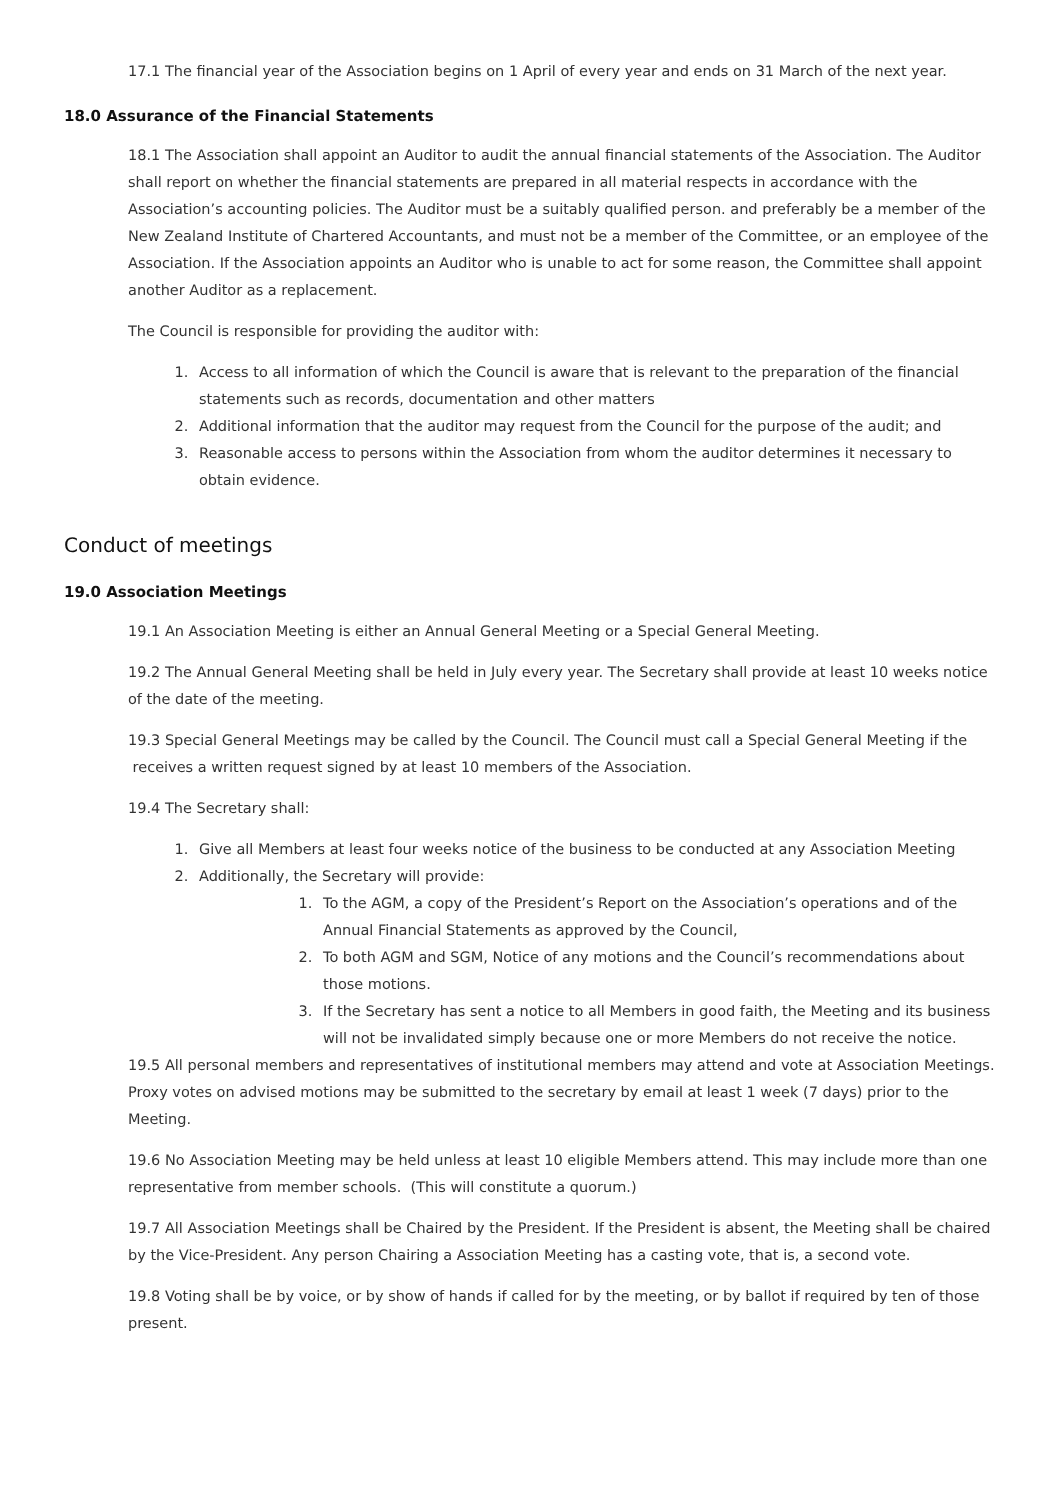17.1 The financial year of the Association begins on 1 April of every year and ends on 31 March of the next year.
18.0 Assurance of the Financial Statements
18.1 The Association shall appoint an Auditor to audit the annual financial statements of the Association. The Auditor shall report on whether the financial statements are prepared in all material respects in accordance with the Association’s accounting policies. The Auditor must be a suitably qualified person. and preferably be a member of the New Zealand Institute of Chartered Accountants, and must not be a member of the Committee, or an employee of the Association. If the Association appoints an Auditor who is unable to act for some reason, the Committee shall appoint another Auditor as a replacement.
The Council is responsible for providing the auditor with:
1. Access to all information of which the Council is aware that is relevant to the preparation of the financial statements such as records, documentation and other matters
2. Additional information that the auditor may request from the Council for the purpose of the audit; and
3. Reasonable access to persons within the Association from whom the auditor determines it necessary to obtain evidence.
Conduct of meetings
19.0 Association Meetings
19.1 An Association Meeting is either an Annual General Meeting or a Special General Meeting.
19.2 The Annual General Meeting shall be held in July every year. The Secretary shall provide at least 10 weeks notice of the date of the meeting.
19.3 Special General Meetings may be called by the Council. The Council must call a Special General Meeting if the receives a written request signed by at least 10 members of the Association.
19.4 The Secretary shall:
1. Give all Members at least four weeks notice of the business to be conducted at any Association Meeting
2. Additionally, the Secretary will provide:
1. To the AGM, a copy of the President’s Report on the Association’s operations and of the Annual Financial Statements as approved by the Council,
2. To both AGM and SGM, Notice of any motions and the Council’s recommendations about those motions.
3. If the Secretary has sent a notice to all Members in good faith, the Meeting and its business will not be invalidated simply because one or more Members do not receive the notice.
19.5 All personal members and representatives of institutional members may attend and vote at Association Meetings. Proxy votes on advised motions may be submitted to the secretary by email at least 1 week (7 days) prior to the Meeting.
19.6 No Association Meeting may be held unless at least 10 eligible Members attend. This may include more than one representative from member schools. (This will constitute a quorum.)
19.7 All Association Meetings shall be Chaired by the President. If the President is absent, the Meeting shall be chaired by the Vice-President. Any person Chairing a Association Meeting has a casting vote, that is, a second vote.
19.8 Voting shall be by voice, or by show of hands if called for by the meeting, or by ballot if required by ten of those present.